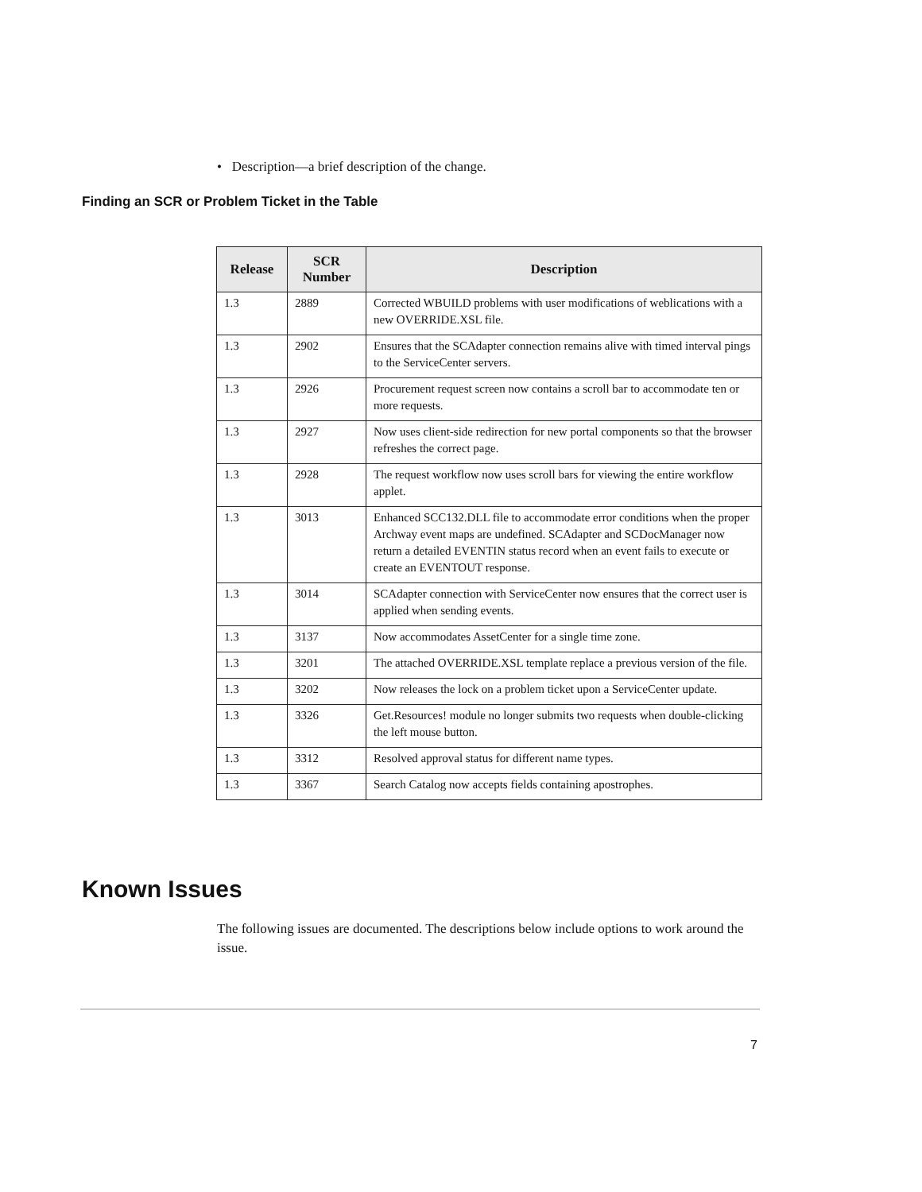• Description—a brief description of the change.
Finding an SCR or Problem Ticket in the Table
| Release | SCR Number | Description |
| --- | --- | --- |
| 1.3 | 2889 | Corrected WBUILD problems with user modifications of weblications with a new OVERRIDE.XSL file. |
| 1.3 | 2902 | Ensures that the SCAdapter connection remains alive with timed interval pings to the ServiceCenter servers. |
| 1.3 | 2926 | Procurement request screen now contains a scroll bar to accommodate ten or more requests. |
| 1.3 | 2927 | Now uses client-side redirection for new portal components so that the browser refreshes the correct page. |
| 1.3 | 2928 | The request workflow now uses scroll bars for viewing the entire workflow applet. |
| 1.3 | 3013 | Enhanced SCC132.DLL file to accommodate error conditions when the proper Archway event maps are undefined. SCAdapter and SCDocManager now return a detailed EVENTIN status record when an event fails to execute or create an EVENTOUT response. |
| 1.3 | 3014 | SCAdapter connection with ServiceCenter now ensures that the correct user is applied when sending events. |
| 1.3 | 3137 | Now accommodates AssetCenter for a single time zone. |
| 1.3 | 3201 | The attached OVERRIDE.XSL template replace a previous version of the file. |
| 1.3 | 3202 | Now releases the lock on a problem ticket upon a ServiceCenter update. |
| 1.3 | 3326 | Get.Resources! module no longer submits two requests when double-clicking the left mouse button. |
| 1.3 | 3312 | Resolved approval status for different name types. |
| 1.3 | 3367 | Search Catalog now accepts fields containing apostrophes. |
Known Issues
The following issues are documented. The descriptions below include options to work around the issue.
7